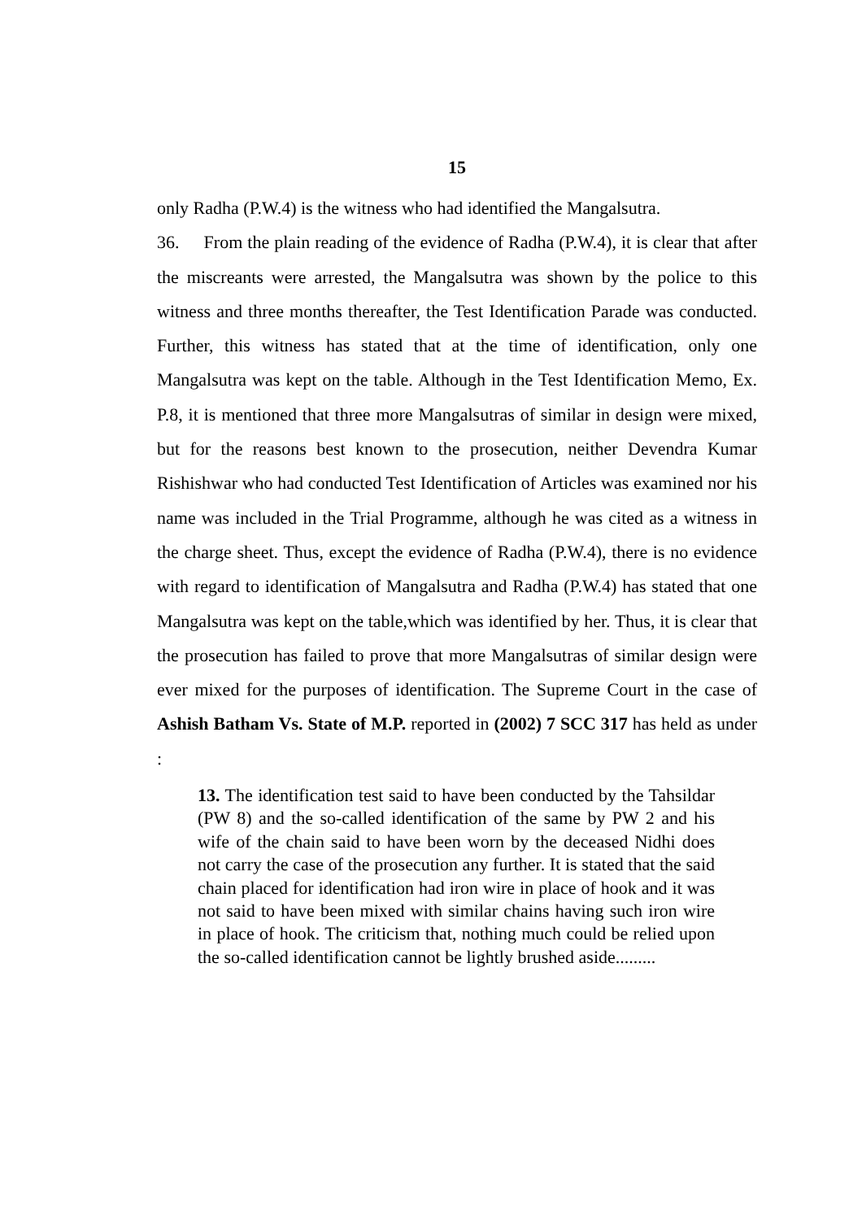15
only Radha (P.W.4) is the witness who had identified the Mangalsutra.
36. From the plain reading of the evidence of Radha (P.W.4), it is clear that after the miscreants were arrested, the Mangalsutra was shown by the police to this witness and three months thereafter, the Test Identification Parade was conducted. Further, this witness has stated that at the time of identification, only one Mangalsutra was kept on the table. Although in the Test Identification Memo, Ex. P.8, it is mentioned that three more Mangalsutras of similar in design were mixed, but for the reasons best known to the prosecution, neither Devendra Kumar Rishishwar who had conducted Test Identification of Articles was examined nor his name was included in the Trial Programme, although he was cited as a witness in the charge sheet. Thus, except the evidence of Radha (P.W.4), there is no evidence with regard to identification of Mangalsutra and Radha (P.W.4) has stated that one Mangalsutra was kept on the table,which was identified by her. Thus, it is clear that the prosecution has failed to prove that more Mangalsutras of similar design were ever mixed for the purposes of identification. The Supreme Court in the case of Ashish Batham Vs. State of M.P. reported in (2002) 7 SCC 317 has held as under :
13. The identification test said to have been conducted by the Tahsildar (PW 8) and the so-called identification of the same by PW 2 and his wife of the chain said to have been worn by the deceased Nidhi does not carry the case of the prosecution any further. It is stated that the said chain placed for identification had iron wire in place of hook and it was not said to have been mixed with similar chains having such iron wire in place of hook. The criticism that, nothing much could be relied upon the so-called identification cannot be lightly brushed aside.........